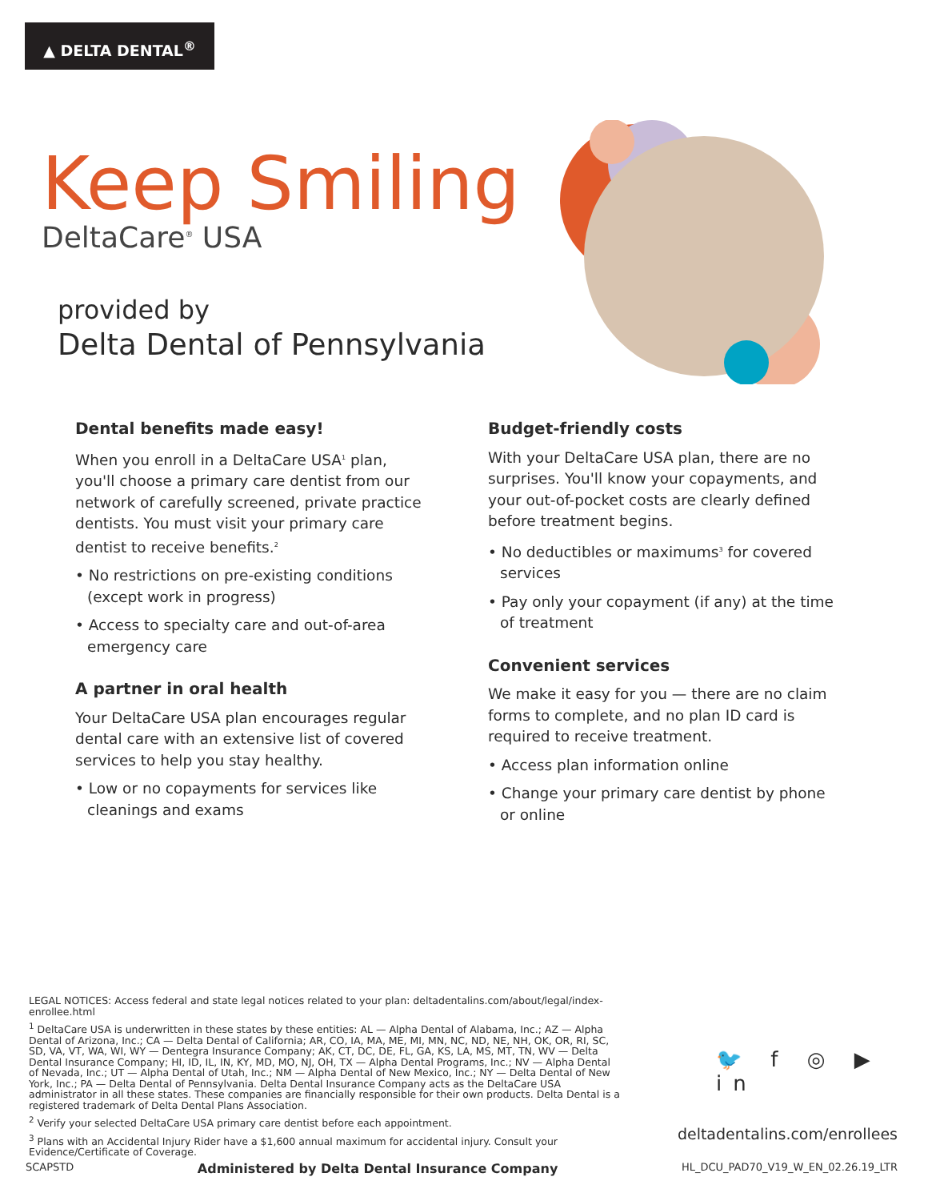▲ DELTA DENTAL<sup>®</sup>
Keep Smiling
DeltaCare<sup>®</sup> USA
provided by
Delta Dental of Pennsylvania
Dental benefits made easy!
When you enroll in a DeltaCare USA<sup>1</sup> plan, you'll choose a primary care dentist from our network of carefully screened, private practice dentists. You must visit your primary care dentist to receive benefits.<sup>2</sup>
• No restrictions on pre-existing conditions (except work in progress)
• Access to specialty care and out-of-area emergency care
A partner in oral health
Your DeltaCare USA plan encourages regular dental care with an extensive list of covered services to help you stay healthy.
• Low or no copayments for services like cleanings and exams
Budget-friendly costs
With your DeltaCare USA plan, there are no surprises. You'll know your copayments, and your out-of-pocket costs are clearly defined before treatment begins.
• No deductibles or maximums<sup>3</sup> for covered services
• Pay only your copayment (if any) at the time of treatment
Convenient services
We make it easy for you — there are no claim forms to complete, and no plan ID card is required to receive treatment.
• Access plan information online
• Change your primary care dentist by phone or online
LEGAL NOTICES: Access federal and state legal notices related to your plan: deltadentalins.com/about/legal/index-enrollee.html
<sup>1</sup> DeltaCare USA is underwritten in these states by these entities: AL — Alpha Dental of Alabama, Inc.; AZ — Alpha Dental of Arizona, Inc.; CA — Delta Dental of California; AR, CO, IA, MA, ME, MI, MN, NC, ND, NE, NH, OK, OR, RI, SC, SD, VA, VT, WA, WI, WY — Dentegra Insurance Company; AK, CT, DC, DE, FL, GA, KS, LA, MS, MT, TN, WV — Delta Dental Insurance Company; HI, ID, IL, IN, KY, MD, MO, NJ, OH, TX — Alpha Dental Programs, Inc.; NV — Alpha Dental of Nevada, Inc.; UT — Alpha Dental of Utah, Inc.; NM — Alpha Dental of New Mexico, Inc.; NY — Delta Dental of New York, Inc.; PA — Delta Dental of Pennsylvania. Delta Dental Insurance Company acts as the DeltaCare USA administrator in all these states. These companies are financially responsible for their own products. Delta Dental is a registered trademark of Delta Dental Plans Association.
<sup>2</sup> Verify your selected DeltaCare USA primary care dentist before each appointment.
<sup>3</sup> Plans with an Accidental Injury Rider have a $1,600 annual maximum for accidental injury. Consult your Evidence/Certificate of Coverage.
🐦 f ◎ ▶ in
deltadentalins.com/enrollees
SCAPSTD Administered by Delta Dental Insurance Company HL_DCU_PAD70_V19_W_EN_02.26.19_LTR